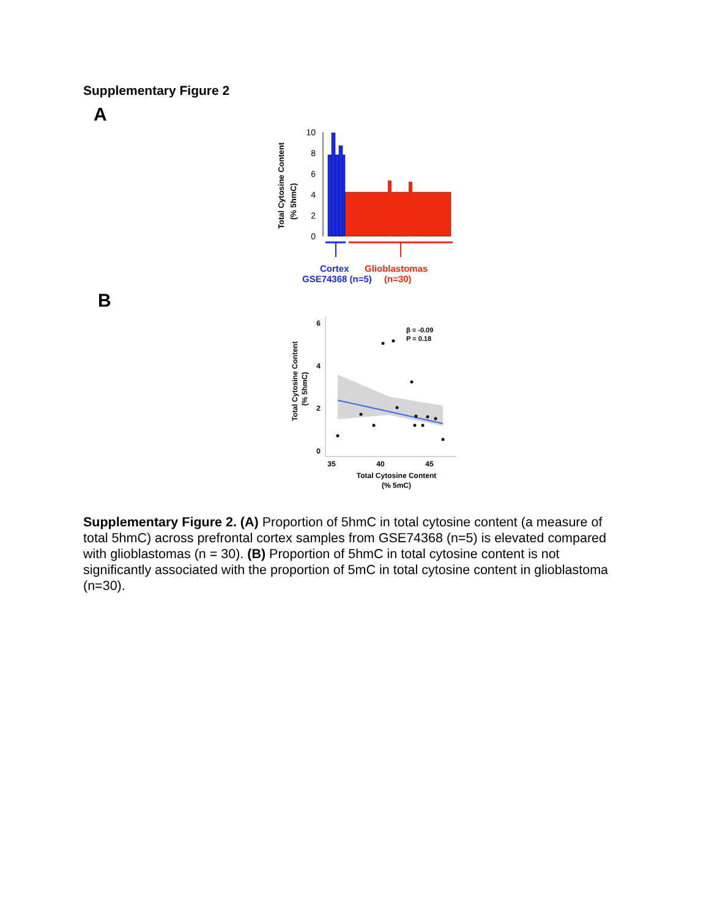Supplementary Figure 2
A
Total Cytosine Content
(% 5hmC)
10
8
6
4
2
0
Cortex
Glioblastomas
GSE74368 (n=5)
(n=30)
B
Total Cytosine Content
(% 5hmC)
6
4
2
0
β = -0.09
P = 0.18
35
40
45
Total Cytosine Content
(% 5mC)
Supplementary Figure 2. (A) Proportion of 5hmC in total cytosine content (a measure of total 5hmC) across prefrontal cortex samples from GSE74368 (n=5) is elevated compared with glioblastomas (n = 30). (B) Proportion of 5hmC in total cytosine content is not significantly associated with the proportion of 5mC in total cytosine content in glioblastoma (n=30).